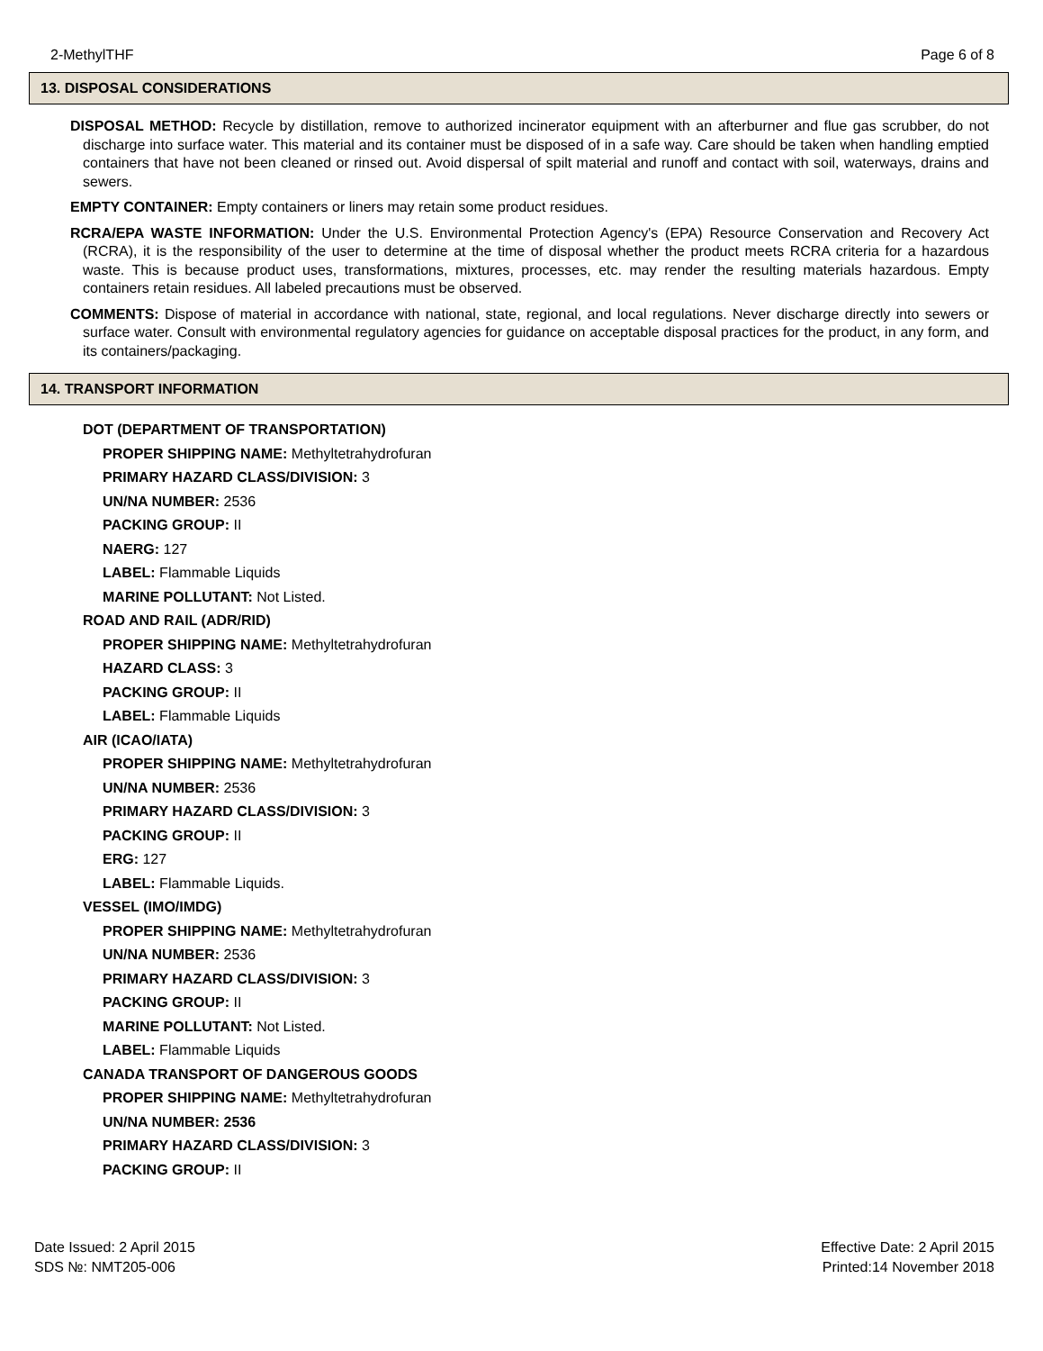2-MethylTHF Page 6 of 8
13. DISPOSAL CONSIDERATIONS
DISPOSAL METHOD: Recycle by distillation, remove to authorized incinerator equipment with an afterburner and flue gas scrubber, do not discharge into surface water. This material and its container must be disposed of in a safe way. Care should be taken when handling emptied containers that have not been cleaned or rinsed out. Avoid dispersal of spilt material and runoff and contact with soil, waterways, drains and sewers.
EMPTY CONTAINER: Empty containers or liners may retain some product residues.
RCRA/EPA WASTE INFORMATION: Under the U.S. Environmental Protection Agency's (EPA) Resource Conservation and Recovery Act (RCRA), it is the responsibility of the user to determine at the time of disposal whether the product meets RCRA criteria for a hazardous waste. This is because product uses, transformations, mixtures, processes, etc. may render the resulting materials hazardous. Empty containers retain residues. All labeled precautions must be observed.
COMMENTS: Dispose of material in accordance with national, state, regional, and local regulations. Never discharge directly into sewers or surface water. Consult with environmental regulatory agencies for guidance on acceptable disposal practices for the product, in any form, and its containers/packaging.
14. TRANSPORT INFORMATION
DOT (DEPARTMENT OF TRANSPORTATION)
PROPER SHIPPING NAME: Methyltetrahydrofuran
PRIMARY HAZARD CLASS/DIVISION: 3
UN/NA NUMBER: 2536
PACKING GROUP: II
NAERG: 127
LABEL: Flammable Liquids
MARINE POLLUTANT: Not Listed.
ROAD AND RAIL (ADR/RID)
PROPER SHIPPING NAME: Methyltetrahydrofuran
HAZARD CLASS: 3
PACKING GROUP: II
LABEL: Flammable Liquids
AIR (ICAO/IATA)
PROPER SHIPPING NAME: Methyltetrahydrofuran
UN/NA NUMBER: 2536
PRIMARY HAZARD CLASS/DIVISION: 3
PACKING GROUP: II
ERG: 127
LABEL: Flammable Liquids.
VESSEL (IMO/IMDG)
PROPER SHIPPING NAME: Methyltetrahydrofuran
UN/NA NUMBER: 2536
PRIMARY HAZARD CLASS/DIVISION: 3
PACKING GROUP: II
MARINE POLLUTANT: Not Listed.
LABEL: Flammable Liquids
CANADA TRANSPORT OF DANGEROUS GOODS
PROPER SHIPPING NAME: Methyltetrahydrofuran
UN/NA NUMBER: 2536
PRIMARY HAZARD CLASS/DIVISION: 3
PACKING GROUP: II
Date Issued: 2 April 2015
SDS №: NMT205-006
Effective Date: 2 April 2015
Printed:14 November 2018